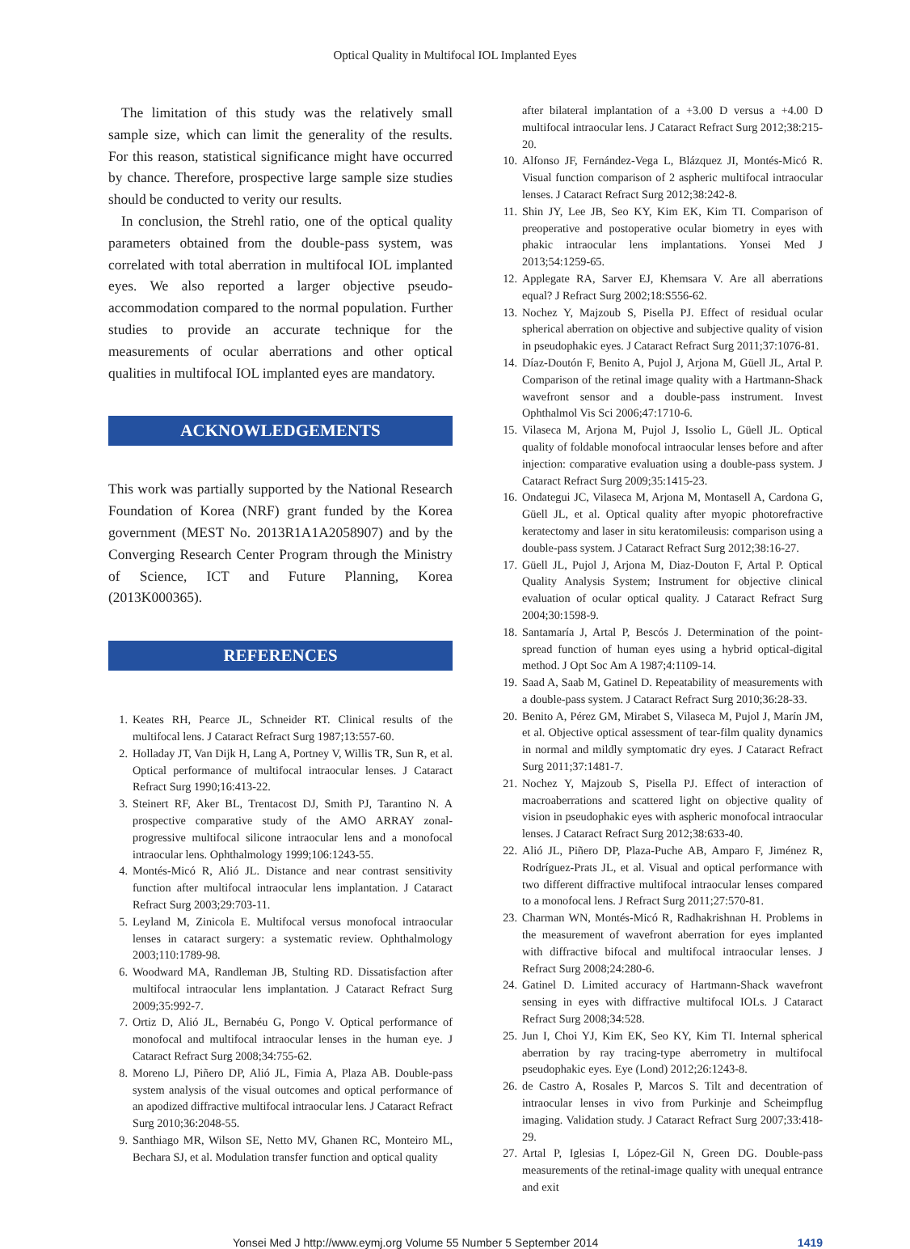Optical Quality in Multifocal IOL Implanted Eyes
The limitation of this study was the relatively small sample size, which can limit the generality of the results. For this reason, statistical significance might have occurred by chance. Therefore, prospective large sample size studies should be conducted to verity our results.
In conclusion, the Strehl ratio, one of the optical quality parameters obtained from the double-pass system, was correlated with total aberration in multifocal IOL implanted eyes. We also reported a larger objective pseudo-accommodation compared to the normal population. Further studies to provide an accurate technique for the measurements of ocular aberrations and other optical qualities in multifocal IOL implanted eyes are mandatory.
ACKNOWLEDGEMENTS
This work was partially supported by the National Research Foundation of Korea (NRF) grant funded by the Korea government (MEST No. 2013R1A1A2058907) and by the Converging Research Center Program through the Ministry of Science, ICT and Future Planning, Korea (2013K000365).
REFERENCES
1. Keates RH, Pearce JL, Schneider RT. Clinical results of the multifocal lens. J Cataract Refract Surg 1987;13:557-60.
2. Holladay JT, Van Dijk H, Lang A, Portney V, Willis TR, Sun R, et al. Optical performance of multifocal intraocular lenses. J Cataract Refract Surg 1990;16:413-22.
3. Steinert RF, Aker BL, Trentacost DJ, Smith PJ, Tarantino N. A prospective comparative study of the AMO ARRAY zonal-progressive multifocal silicone intraocular lens and a monofocal intraocular lens. Ophthalmology 1999;106:1243-55.
4. Montés-Micó R, Alió JL. Distance and near contrast sensitivity function after multifocal intraocular lens implantation. J Cataract Refract Surg 2003;29:703-11.
5. Leyland M, Zinicola E. Multifocal versus monofocal intraocular lenses in cataract surgery: a systematic review. Ophthalmology 2003;110:1789-98.
6. Woodward MA, Randleman JB, Stulting RD. Dissatisfaction after multifocal intraocular lens implantation. J Cataract Refract Surg 2009;35:992-7.
7. Ortiz D, Alió JL, Bernabéu G, Pongo V. Optical performance of monofocal and multifocal intraocular lenses in the human eye. J Cataract Refract Surg 2008;34:755-62.
8. Moreno LJ, Piñero DP, Alió JL, Fimia A, Plaza AB. Double-pass system analysis of the visual outcomes and optical performance of an apodized diffractive multifocal intraocular lens. J Cataract Refract Surg 2010;36:2048-55.
9. Santhiago MR, Wilson SE, Netto MV, Ghanen RC, Monteiro ML, Bechara SJ, et al. Modulation transfer function and optical quality
after bilateral implantation of a +3.00 D versus a +4.00 D multifocal intraocular lens. J Cataract Refract Surg 2012;38:215-20.
10. Alfonso JF, Fernández-Vega L, Blázquez JI, Montés-Micó R. Visual function comparison of 2 aspheric multifocal intraocular lenses. J Cataract Refract Surg 2012;38:242-8.
11. Shin JY, Lee JB, Seo KY, Kim EK, Kim TI. Comparison of preoperative and postoperative ocular biometry in eyes with phakic intraocular lens implantations. Yonsei Med J 2013;54:1259-65.
12. Applegate RA, Sarver EJ, Khemsara V. Are all aberrations equal? J Refract Surg 2002;18:S556-62.
13. Nochez Y, Majzoub S, Pisella PJ. Effect of residual ocular spherical aberration on objective and subjective quality of vision in pseudophakic eyes. J Cataract Refract Surg 2011;37:1076-81.
14. Díaz-Doutón F, Benito A, Pujol J, Arjona M, Güell JL, Artal P. Comparison of the retinal image quality with a Hartmann-Shack wavefront sensor and a double-pass instrument. Invest Ophthalmol Vis Sci 2006;47:1710-6.
15. Vilaseca M, Arjona M, Pujol J, Issolio L, Güell JL. Optical quality of foldable monofocal intraocular lenses before and after injection: comparative evaluation using a double-pass system. J Cataract Refract Surg 2009;35:1415-23.
16. Ondategui JC, Vilaseca M, Arjona M, Montasell A, Cardona G, Güell JL, et al. Optical quality after myopic photorefractive keratectomy and laser in situ keratomileusis: comparison using a double-pass system. J Cataract Refract Surg 2012;38:16-27.
17. Güell JL, Pujol J, Arjona M, Diaz-Douton F, Artal P. Optical Quality Analysis System; Instrument for objective clinical evaluation of ocular optical quality. J Cataract Refract Surg 2004;30:1598-9.
18. Santamaría J, Artal P, Bescós J. Determination of the point-spread function of human eyes using a hybrid optical-digital method. J Opt Soc Am A 1987;4:1109-14.
19. Saad A, Saab M, Gatinel D. Repeatability of measurements with a double-pass system. J Cataract Refract Surg 2010;36:28-33.
20. Benito A, Pérez GM, Mirabet S, Vilaseca M, Pujol J, Marín JM, et al. Objective optical assessment of tear-film quality dynamics in normal and mildly symptomatic dry eyes. J Cataract Refract Surg 2011;37:1481-7.
21. Nochez Y, Majzoub S, Pisella PJ. Effect of interaction of macroaberrations and scattered light on objective quality of vision in pseudophakic eyes with aspheric monofocal intraocular lenses. J Cataract Refract Surg 2012;38:633-40.
22. Alió JL, Piñero DP, Plaza-Puche AB, Amparo F, Jiménez R, Rodríguez-Prats JL, et al. Visual and optical performance with two different diffractive multifocal intraocular lenses compared to a monofocal lens. J Refract Surg 2011;27:570-81.
23. Charman WN, Montés-Micó R, Radhakrishnan H. Problems in the measurement of wavefront aberration for eyes implanted with diffractive bifocal and multifocal intraocular lenses. J Refract Surg 2008;24:280-6.
24. Gatinel D. Limited accuracy of Hartmann-Shack wavefront sensing in eyes with diffractive multifocal IOLs. J Cataract Refract Surg 2008;34:528.
25. Jun I, Choi YJ, Kim EK, Seo KY, Kim TI. Internal spherical aberration by ray tracing-type aberrometry in multifocal pseudophakic eyes. Eye (Lond) 2012;26:1243-8.
26. de Castro A, Rosales P, Marcos S. Tilt and decentration of intraocular lenses in vivo from Purkinje and Scheimpflug imaging. Validation study. J Cataract Refract Surg 2007;33:418-29.
27. Artal P, Iglesias I, López-Gil N, Green DG. Double-pass measurements of the retinal-image quality with unequal entrance and exit
Yonsei Med J http://www.eymj.org Volume 55 Number 5 September 2014 1419